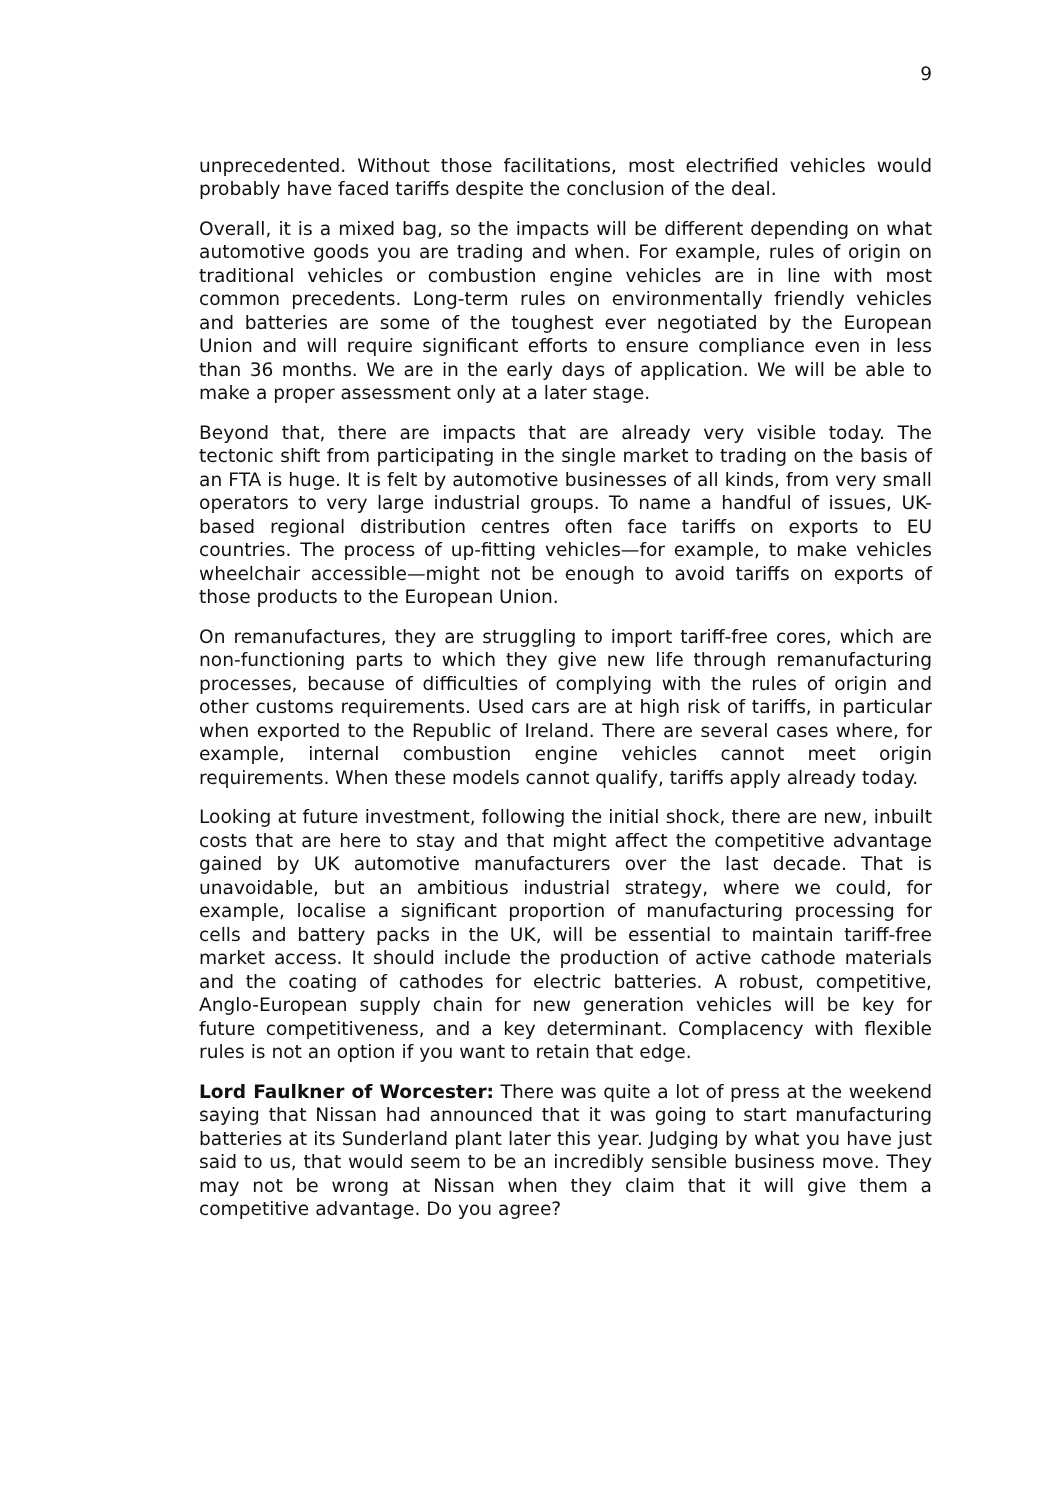9
unprecedented. Without those facilitations, most electrified vehicles would probably have faced tariffs despite the conclusion of the deal.
Overall, it is a mixed bag, so the impacts will be different depending on what automotive goods you are trading and when. For example, rules of origin on traditional vehicles or combustion engine vehicles are in line with most common precedents. Long-term rules on environmentally friendly vehicles and batteries are some of the toughest ever negotiated by the European Union and will require significant efforts to ensure compliance even in less than 36 months. We are in the early days of application. We will be able to make a proper assessment only at a later stage.
Beyond that, there are impacts that are already very visible today. The tectonic shift from participating in the single market to trading on the basis of an FTA is huge. It is felt by automotive businesses of all kinds, from very small operators to very large industrial groups. To name a handful of issues, UK-based regional distribution centres often face tariffs on exports to EU countries. The process of up-fitting vehicles—for example, to make vehicles wheelchair accessible—might not be enough to avoid tariffs on exports of those products to the European Union.
On remanufactures, they are struggling to import tariff-free cores, which are non-functioning parts to which they give new life through remanufacturing processes, because of difficulties of complying with the rules of origin and other customs requirements. Used cars are at high risk of tariffs, in particular when exported to the Republic of Ireland. There are several cases where, for example, internal combustion engine vehicles cannot meet origin requirements. When these models cannot qualify, tariffs apply already today.
Looking at future investment, following the initial shock, there are new, inbuilt costs that are here to stay and that might affect the competitive advantage gained by UK automotive manufacturers over the last decade. That is unavoidable, but an ambitious industrial strategy, where we could, for example, localise a significant proportion of manufacturing processing for cells and battery packs in the UK, will be essential to maintain tariff-free market access. It should include the production of active cathode materials and the coating of cathodes for electric batteries. A robust, competitive, Anglo-European supply chain for new generation vehicles will be key for future competitiveness, and a key determinant. Complacency with flexible rules is not an option if you want to retain that edge.
Lord Faulkner of Worcester: There was quite a lot of press at the weekend saying that Nissan had announced that it was going to start manufacturing batteries at its Sunderland plant later this year. Judging by what you have just said to us, that would seem to be an incredibly sensible business move. They may not be wrong at Nissan when they claim that it will give them a competitive advantage. Do you agree?